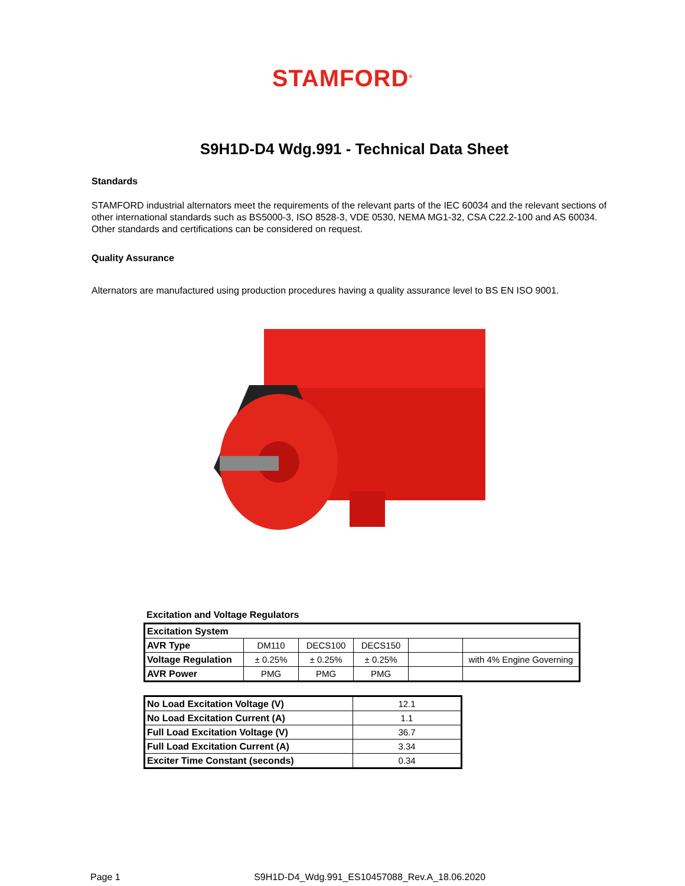STAMFORD<sup>®</sup>
S9H1D-D4 Wdg.991 - Technical Data Sheet
Standards
STAMFORD industrial alternators meet the requirements of the relevant parts of the IEC 60034 and the relevant sections of other international standards such as BS5000-3, ISO 8528-3, VDE 0530, NEMA MG1-32, CSA C22.2-100 and AS 60034. Other standards and certifications can be considered on request.
Quality Assurance
Alternators are manufactured using production procedures having a quality assurance level to BS EN ISO 9001.
Excitation and Voltage Regulators
| Excitation System | | | | | |
| AVR Type | DM110 | DECS100 | DECS150 | | |
| Voltage Regulation | ± 0.25% | ± 0.25% | ± 0.25% | | with 4% Engine Governing |
| AVR Power | PMG | PMG | PMG | | |
| No Load Excitation Voltage (V) | 12.1 |
| No Load Excitation Current (A) | 1.1 |
| Full Load Excitation Voltage (V) | 36.7 |
| Full Load Excitation Current (A) | 3.34 |
| Exciter Time Constant (seconds) | 0.34 |
Page 1 S9H1D-D4_Wdg.991_ES10457088_Rev.A_18.06.2020